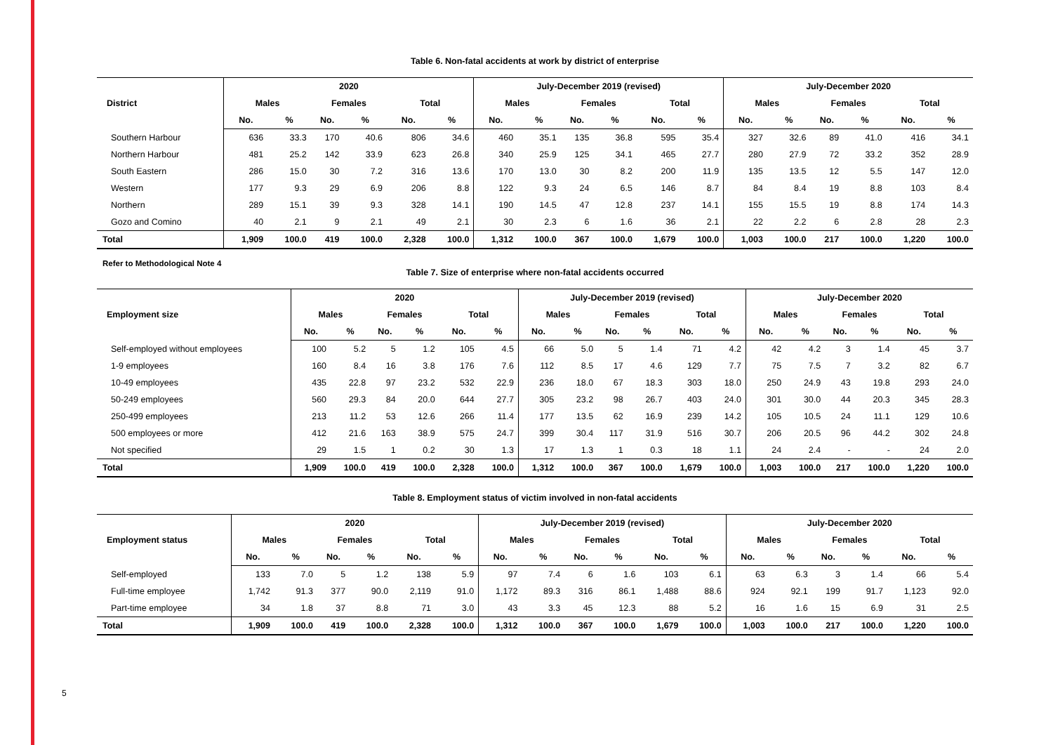5
Table 6. Non-fatal accidents at work by district of enterprise
| District | 2020 | | | | | | July-December 2019 (revised) | | | | | | July-December 2020 | | | | | |
| --- | --- | --- | --- | --- | --- | --- | --- | --- | --- | --- | --- | --- | --- | --- | --- | --- | --- | --- |
| | Males | | Females | | Total | | Males | | Females | | Total | | Males | | Females | | Total | |
| | No. | % | No. | % | No. | % | No. | % | No. | % | No. | % | No. | % | No. | % | No. | % |
| Southern Harbour | 636 | 33.3 | 170 | 40.6 | 806 | 34.6 | 460 | 35.1 | 135 | 36.8 | 595 | 35.4 | 327 | 32.6 | 89 | 41.0 | 416 | 34.1 |
| Northern Harbour | 481 | 25.2 | 142 | 33.9 | 623 | 26.8 | 340 | 25.9 | 125 | 34.1 | 465 | 27.7 | 280 | 27.9 | 72 | 33.2 | 352 | 28.9 |
| South Eastern | 286 | 15.0 | 30 | 7.2 | 316 | 13.6 | 170 | 13.0 | 30 | 8.2 | 200 | 11.9 | 135 | 13.5 | 12 | 5.5 | 147 | 12.0 |
| Western | 177 | 9.3 | 29 | 6.9 | 206 | 8.8 | 122 | 9.3 | 24 | 6.5 | 146 | 8.7 | 84 | 8.4 | 19 | 8.8 | 103 | 8.4 |
| Northern | 289 | 15.1 | 39 | 9.3 | 328 | 14.1 | 190 | 14.5 | 47 | 12.8 | 237 | 14.1 | 155 | 15.5 | 19 | 8.8 | 174 | 14.3 |
| Gozo and Comino | 40 | 2.1 | 9 | 2.1 | 49 | 2.1 | 30 | 2.3 | 6 | 1.6 | 36 | 2.1 | 22 | 2.2 | 6 | 2.8 | 28 | 2.3 |
| Total | 1,909 | 100.0 | 419 | 100.0 | 2,328 | 100.0 | 1,312 | 100.0 | 367 | 100.0 | 1,679 | 100.0 | 1,003 | 100.0 | 217 | 100.0 | 1,220 | 100.0 |
Refer to Methodological Note 4
Table 7. Size of enterprise where non-fatal accidents occurred
| Employment size | 2020 | | | | | | July-December 2019 (revised) | | | | | | July-December 2020 | | | | | |
| --- | --- | --- | --- | --- | --- | --- | --- | --- | --- | --- | --- | --- | --- | --- | --- | --- | --- | --- |
| | Males | | Females | | Total | | Males | | Females | | Total | | Males | | Females | | Total | |
| | No. | % | No. | % | No. | % | No. | % | No. | % | No. | % | No. | % | No. | % | No. | % |
| Self-employed without employees | 100 | 5.2 | 5 | 1.2 | 105 | 4.5 | 66 | 5.0 | 5 | 1.4 | 71 | 4.2 | 42 | 4.2 | 3 | 1.4 | 45 | 3.7 |
| 1-9 employees | 160 | 8.4 | 16 | 3.8 | 176 | 7.6 | 112 | 8.5 | 17 | 4.6 | 129 | 7.7 | 75 | 7.5 | 7 | 3.2 | 82 | 6.7 |
| 10-49 employees | 435 | 22.8 | 97 | 23.2 | 532 | 22.9 | 236 | 18.0 | 67 | 18.3 | 303 | 18.0 | 250 | 24.9 | 43 | 19.8 | 293 | 24.0 |
| 50-249 employees | 560 | 29.3 | 84 | 20.0 | 644 | 27.7 | 305 | 23.2 | 98 | 26.7 | 403 | 24.0 | 301 | 30.0 | 44 | 20.3 | 345 | 28.3 |
| 250-499 employees | 213 | 11.2 | 53 | 12.6 | 266 | 11.4 | 177 | 13.5 | 62 | 16.9 | 239 | 14.2 | 105 | 10.5 | 24 | 11.1 | 129 | 10.6 |
| 500 employees or more | 412 | 21.6 | 163 | 38.9 | 575 | 24.7 | 399 | 30.4 | 117 | 31.9 | 516 | 30.7 | 206 | 20.5 | 96 | 44.2 | 302 | 24.8 |
| Not specified | 29 | 1.5 | 1 | 0.2 | 30 | 1.3 | 17 | 1.3 | 1 | 0.3 | 18 | 1.1 | 24 | 2.4 | - | - | 24 | 2.0 |
| Total | 1,909 | 100.0 | 419 | 100.0 | 2,328 | 100.0 | 1,312 | 100.0 | 367 | 100.0 | 1,679 | 100.0 | 1,003 | 100.0 | 217 | 100.0 | 1,220 | 100.0 |
Table 8. Employment status of victim involved in non-fatal accidents
| Employment status | 2020 | | | | | | July-December 2019 (revised) | | | | | | July-December 2020 | | | | | |
| --- | --- | --- | --- | --- | --- | --- | --- | --- | --- | --- | --- | --- | --- | --- | --- | --- | --- | --- |
| | Males | | Females | | Total | | Males | | Females | | Total | | Males | | Females | | Total | |
| | No. | % | No. | % | No. | % | No. | % | No. | % | No. | % | No. | % | No. | % | No. | % |
| Self-employed | 133 | 7.0 | 5 | 1.2 | 138 | 5.9 | 97 | 7.4 | 6 | 1.6 | 103 | 6.1 | 63 | 6.3 | 3 | 1.4 | 66 | 5.4 |
| Full-time employee | 1,742 | 91.3 | 377 | 90.0 | 2,119 | 91.0 | 1,172 | 89.3 | 316 | 86.1 | 1,488 | 88.6 | 924 | 92.1 | 199 | 91.7 | 1,123 | 92.0 |
| Part-time employee | 34 | 1.8 | 37 | 8.8 | 71 | 3.0 | 43 | 3.3 | 45 | 12.3 | 88 | 5.2 | 16 | 1.6 | 15 | 6.9 | 31 | 2.5 |
| Total | 1,909 | 100.0 | 419 | 100.0 | 2,328 | 100.0 | 1,312 | 100.0 | 367 | 100.0 | 1,679 | 100.0 | 1,003 | 100.0 | 217 | 100.0 | 1,220 | 100.0 |